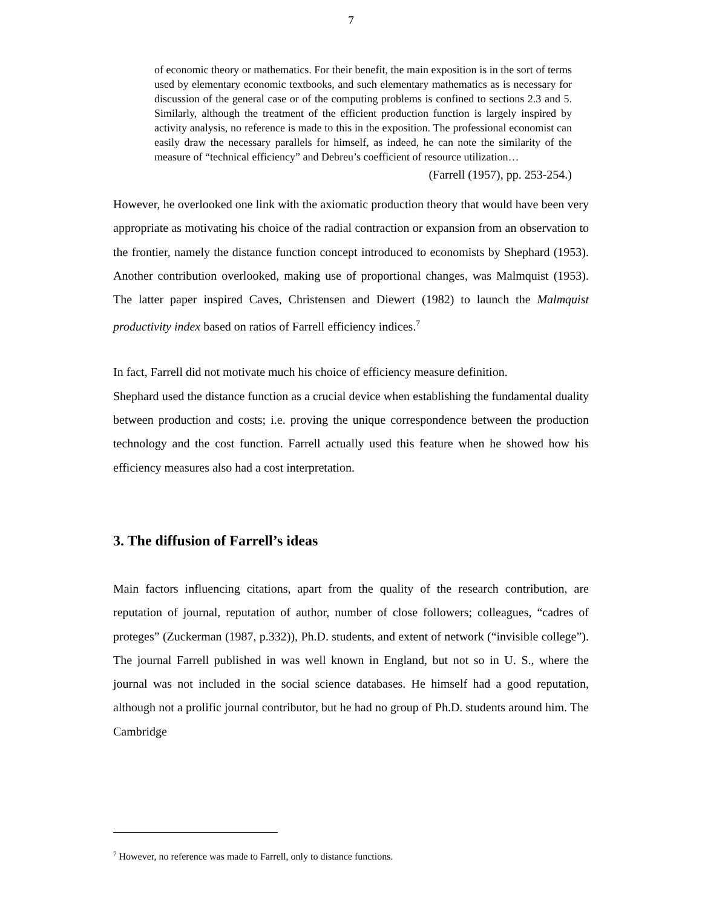7
of economic theory or mathematics. For their benefit, the main exposition is in the sort of terms used by elementary economic textbooks, and such elementary mathematics as is necessary for discussion of the general case or of the computing problems is confined to sections 2.3 and 5. Similarly, although the treatment of the efficient production function is largely inspired by activity analysis, no reference is made to this in the exposition. The professional economist can easily draw the necessary parallels for himself, as indeed, he can note the similarity of the measure of “technical efficiency” and Debreu’s coefficient of resource utilization…
(Farrell (1957), pp. 253-254.)
However, he overlooked one link with the axiomatic production theory that would have been very appropriate as motivating his choice of the radial contraction or expansion from an observation to the frontier, namely the distance function concept introduced to economists by Shephard (1953). Another contribution overlooked, making use of proportional changes, was Malmquist (1953). The latter paper inspired Caves, Christensen and Diewert (1982) to launch the Malmquist productivity index based on ratios of Farrell efficiency indices.<sup>7</sup>
In fact, Farrell did not motivate much his choice of efficiency measure definition.
Shephard used the distance function as a crucial device when establishing the fundamental duality between production and costs; i.e. proving the unique correspondence between the production technology and the cost function. Farrell actually used this feature when he showed how his efficiency measures also had a cost interpretation.
3. The diffusion of Farrell’s ideas
Main factors influencing citations, apart from the quality of the research contribution, are reputation of journal, reputation of author, number of close followers; colleagues, “cadres of proteges” (Zuckerman (1987, p.332)), Ph.D. students, and extent of network (“invisible college”). The journal Farrell published in was well known in England, but not so in U. S., where the journal was not included in the social science databases. He himself had a good reputation, although not a prolific journal contributor, but he had no group of Ph.D. students around him. The Cambridge
<sup>7</sup> However, no reference was made to Farrell, only to distance functions.